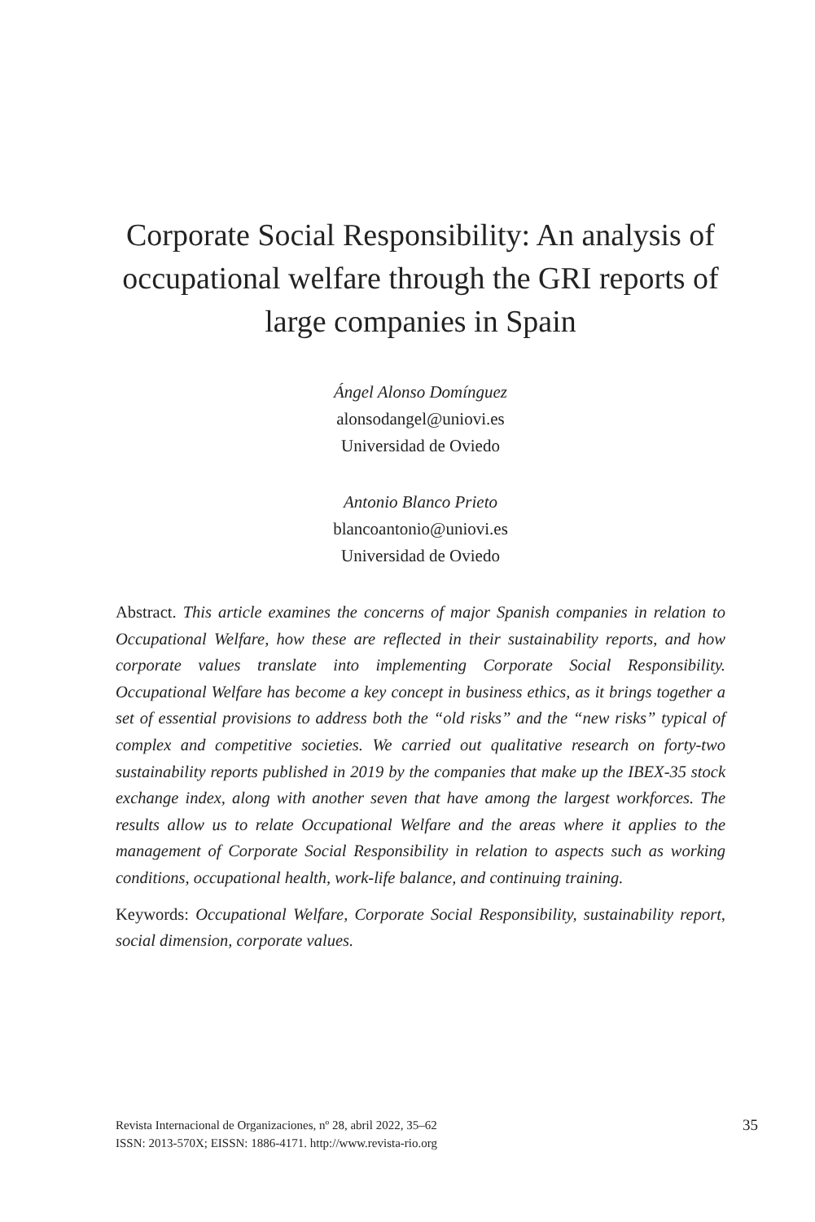Corporate Social Responsibility: An analysis of occupational welfare through the GRI reports of large companies in Spain
Ángel Alonso Domínguez
alonsodangel@uniovi.es
Universidad de Oviedo
Antonio Blanco Prieto
blancoantonio@uniovi.es
Universidad de Oviedo
Abstract. This article examines the concerns of major Spanish companies in relation to Occupational Welfare, how these are reflected in their sustainability reports, and how corporate values translate into implementing Corporate Social Responsibility. Occupational Welfare has become a key concept in business ethics, as it brings together a set of essential provisions to address both the “old risks” and the “new risks” typical of complex and competitive societies. We carried out qualitative research on forty-two sustainability reports published in 2019 by the companies that make up the IBEX-35 stock exchange index, along with another seven that have among the largest workforces. The results allow us to relate Occupational Welfare and the areas where it applies to the management of Corporate Social Responsibility in relation to aspects such as working conditions, occupational health, work-life balance, and continuing training.
Keywords: Occupational Welfare, Corporate Social Responsibility, sustainability report, social dimension, corporate values.
Revista Internacional de Organizaciones, nº 28, abril 2022, 35–62
ISSN: 2013-570X; EISSN: 1886-4171. http://www.revista-rio.org
35